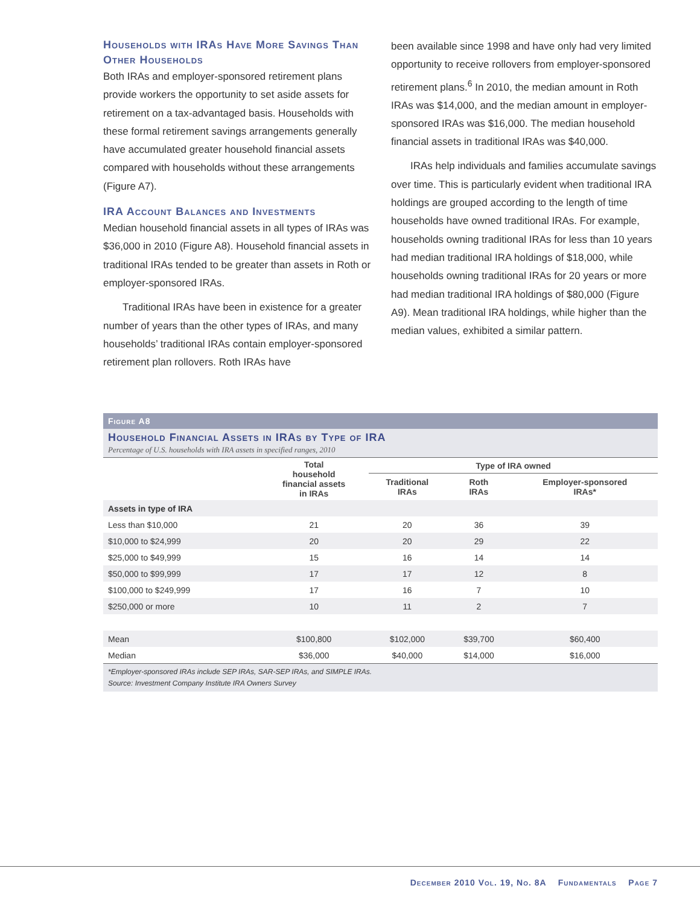Households with IRAs Have More Savings Than Other Households
Both IRAs and employer-sponsored retirement plans provide workers the opportunity to set aside assets for retirement on a tax-advantaged basis. Households with these formal retirement savings arrangements generally have accumulated greater household financial assets compared with households without these arrangements (Figure A7).
IRA Account Balances and Investments
Median household financial assets in all types of IRAs was $36,000 in 2010 (Figure A8). Household financial assets in traditional IRAs tended to be greater than assets in Roth or employer-sponsored IRAs.
Traditional IRAs have been in existence for a greater number of years than the other types of IRAs, and many households’ traditional IRAs contain employer-sponsored retirement plan rollovers. Roth IRAs have
been available since 1998 and have only had very limited opportunity to receive rollovers from employer-sponsored retirement plans.<sup>6</sup> In 2010, the median amount in Roth IRAs was $14,000, and the median amount in employer-sponsored IRAs was $16,000. The median household financial assets in traditional IRAs was $40,000.
IRAs help individuals and families accumulate savings over time. This is particularly evident when traditional IRA holdings are grouped according to the length of time households have owned traditional IRAs. For example, households owning traditional IRAs for less than 10 years had median traditional IRA holdings of $18,000, while households owning traditional IRAs for 20 years or more had median traditional IRA holdings of $80,000 (Figure A9). Mean traditional IRA holdings, while higher than the median values, exhibited a similar pattern.
Figure A8
Household Financial Assets in IRAs by Type of IRA
Percentage of U.S. households with IRA assets in specified ranges, 2010
| | Total household financial assets in IRAs | Type of IRA owned | | |
| --- | --- | --- | --- | --- |
| | | Traditional IRAs | Roth IRAs | Employer-sponsored IRAs* |
| Assets in type of IRA | | | | |
| Less than $10,000 | 21 | 20 | 36 | 39 |
| $10,000 to $24,999 | 20 | 20 | 29 | 22 |
| $25,000 to $49,999 | 15 | 16 | 14 | 14 |
| $50,000 to $99,999 | 17 | 17 | 12 | 8 |
| $100,000 to $249,999 | 17 | 16 | 7 | 10 |
| $250,000 or more | 10 | 11 | 2 | 7 |
| Mean | $100,800 | $102,000 | $39,700 | $60,400 |
| Median | $36,000 | $40,000 | $14,000 | $16,000 |
*Employer-sponsored IRAs include SEP IRAs, SAR-SEP IRAs, and SIMPLE IRAs.
Source: Investment Company Institute IRA Owners Survey
December 2010 Vol. 19, No. 8A Fundamentals Page 7